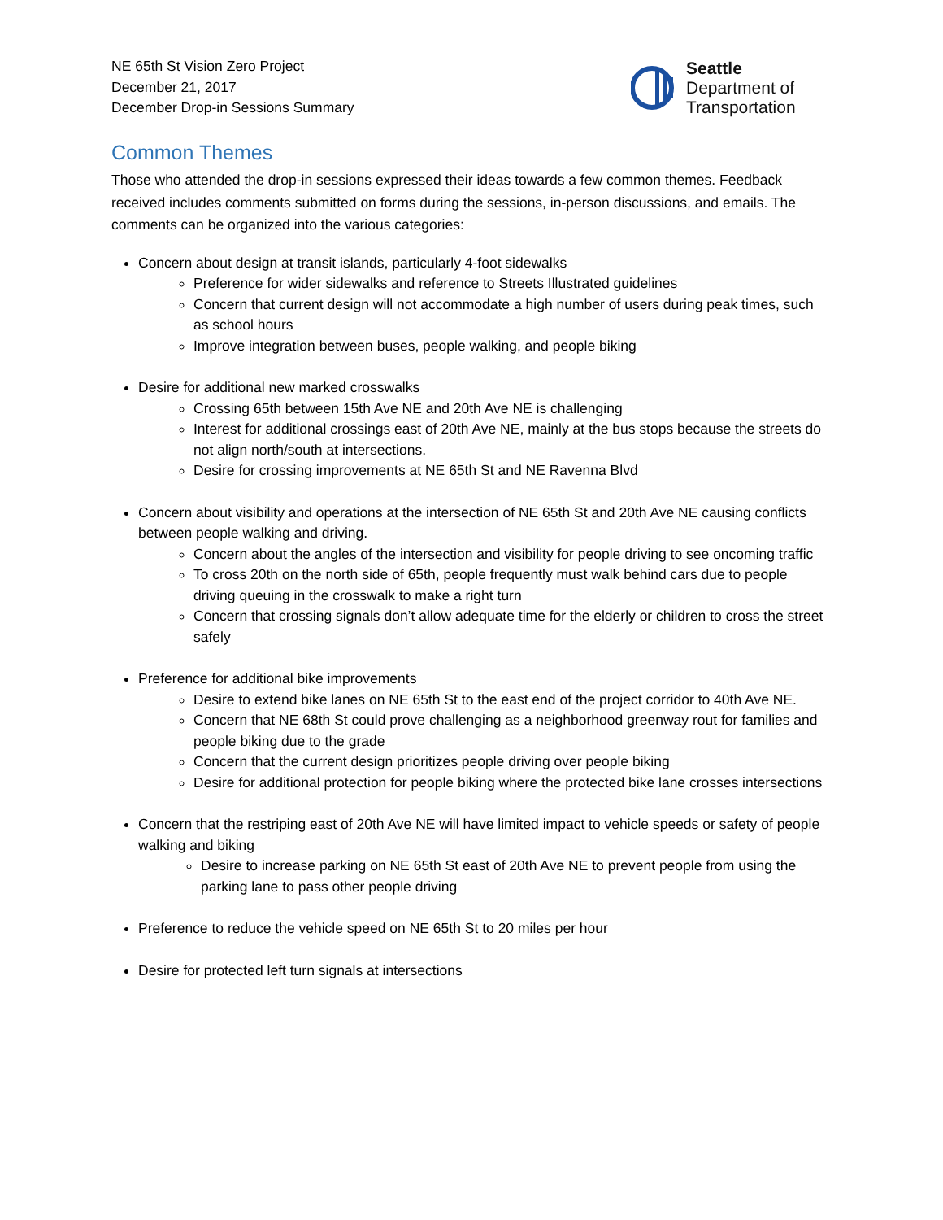NE 65th St Vision Zero Project
December 21, 2017
December Drop-in Sessions Summary
Seattle
Department of
Transportation
Common Themes
Those who attended the drop-in sessions expressed their ideas towards a few common themes. Feedback received includes comments submitted on forms during the sessions, in-person discussions, and emails. The comments can be organized into the various categories:
Concern about design at transit islands, particularly 4-foot sidewalks
Preference for wider sidewalks and reference to Streets Illustrated guidelines
Concern that current design will not accommodate a high number of users during peak times, such as school hours
Improve integration between buses, people walking, and people biking
Desire for additional new marked crosswalks
Crossing 65th between 15th Ave NE and 20th Ave NE is challenging
Interest for additional crossings east of 20th Ave NE, mainly at the bus stops because the streets do not align north/south at intersections.
Desire for crossing improvements at NE 65th St and NE Ravenna Blvd
Concern about visibility and operations at the intersection of NE 65th St and 20th Ave NE causing conflicts between people walking and driving.
Concern about the angles of the intersection and visibility for people driving to see oncoming traffic
To cross 20th on the north side of 65th, people frequently must walk behind cars due to people driving queuing in the crosswalk to make a right turn
Concern that crossing signals don’t allow adequate time for the elderly or children to cross the street safely
Preference for additional bike improvements
Desire to extend bike lanes on NE 65th St to the east end of the project corridor to 40th Ave NE.
Concern that NE 68th St could prove challenging as a neighborhood greenway rout for families and people biking due to the grade
Concern that the current design prioritizes people driving over people biking
Desire for additional protection for people biking where the protected bike lane crosses intersections
Concern that the restriping east of 20th Ave NE will have limited impact to vehicle speeds or safety of people walking and biking
Desire to increase parking on NE 65th St east of 20th Ave NE to prevent people from using the parking lane to pass other people driving
Preference to reduce the vehicle speed on NE 65th St to 20 miles per hour
Desire for protected left turn signals at intersections